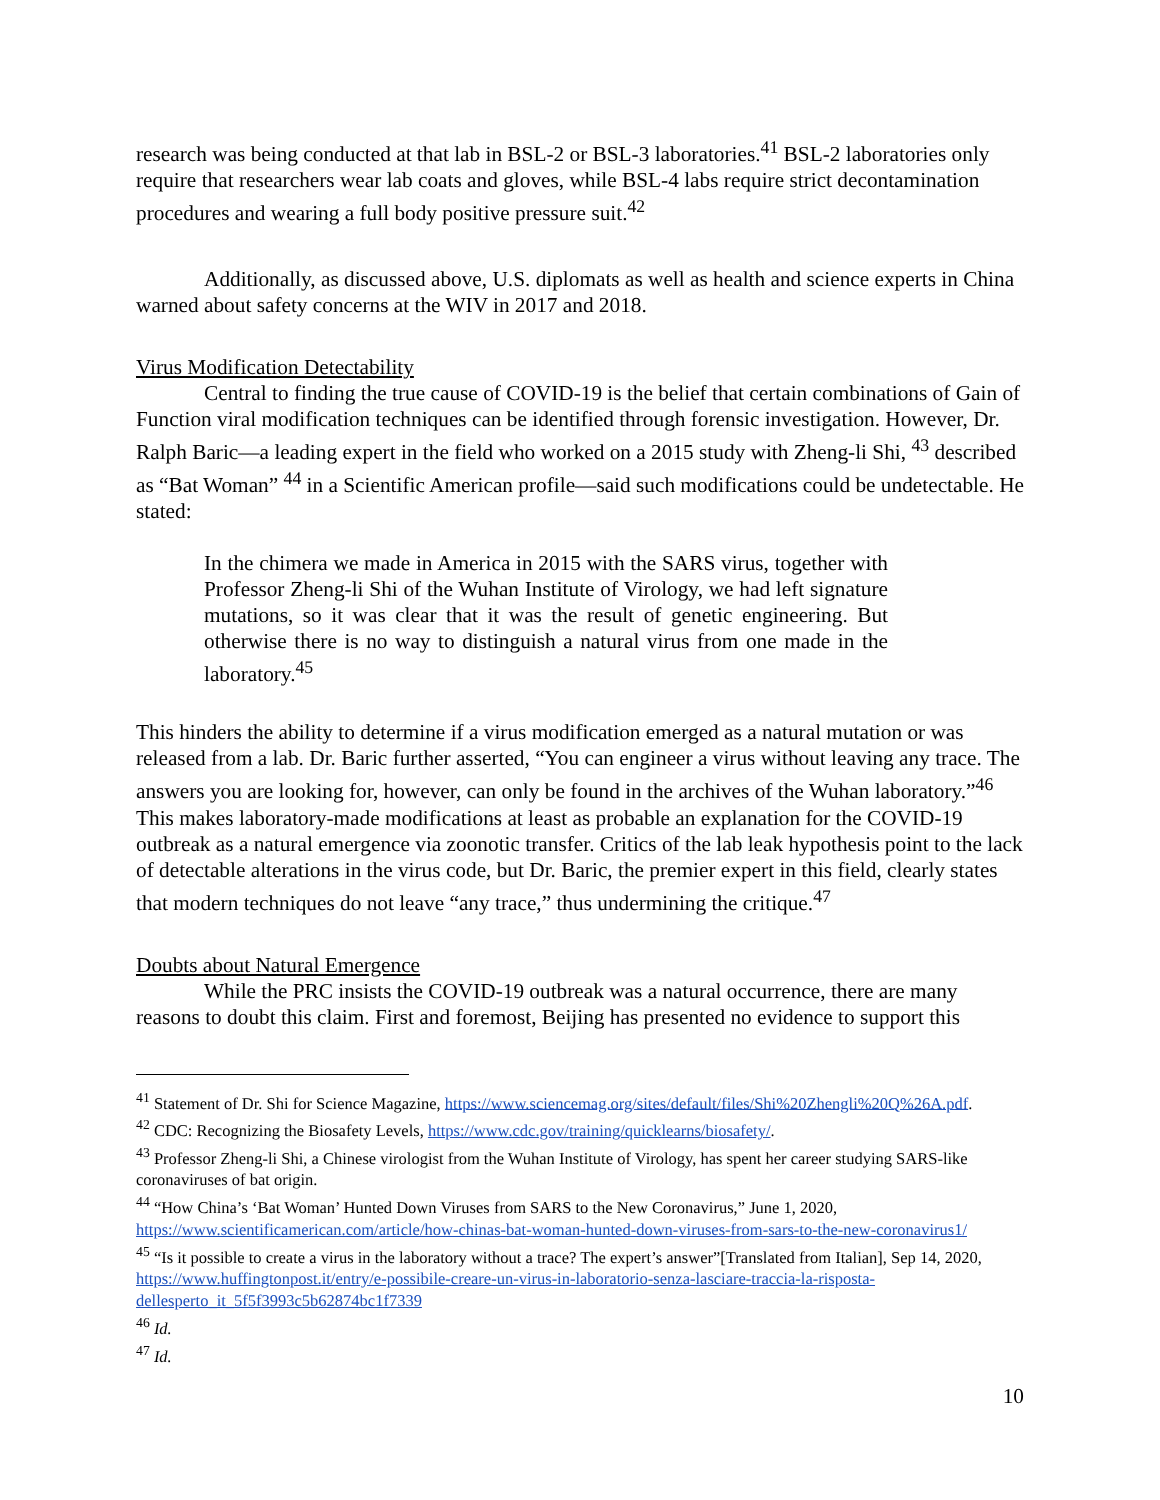research was being conducted at that lab in BSL-2 or BSL-3 laboratories.<sup>41</sup> BSL-2 laboratories only require that researchers wear lab coats and gloves, while BSL-4 labs require strict decontamination procedures and wearing a full body positive pressure suit.<sup>42</sup>
Additionally, as discussed above, U.S. diplomats as well as health and science experts in China warned about safety concerns at the WIV in 2017 and 2018.
Virus Modification Detectability
Central to finding the true cause of COVID-19 is the belief that certain combinations of Gain of Function viral modification techniques can be identified through forensic investigation. However, Dr. Ralph Baric—a leading expert in the field who worked on a 2015 study with Zheng-li Shi, <sup>43</sup> described as “Bat Woman” <sup>44</sup> in a Scientific American profile—said such modifications could be undetectable. He stated:
In the chimera we made in America in 2015 with the SARS virus, together with Professor Zheng-li Shi of the Wuhan Institute of Virology, we had left signature mutations, so it was clear that it was the result of genetic engineering. But otherwise there is no way to distinguish a natural virus from one made in the laboratory.<sup>45</sup>
This hinders the ability to determine if a virus modification emerged as a natural mutation or was released from a lab. Dr. Baric further asserted, “You can engineer a virus without leaving any trace. The answers you are looking for, however, can only be found in the archives of the Wuhan laboratory.”<sup>46</sup> This makes laboratory-made modifications at least as probable an explanation for the COVID-19 outbreak as a natural emergence via zoonotic transfer. Critics of the lab leak hypothesis point to the lack of detectable alterations in the virus code, but Dr. Baric, the premier expert in this field, clearly states that modern techniques do not leave “any trace,” thus undermining the critique.<sup>47</sup>
Doubts about Natural Emergence
While the PRC insists the COVID-19 outbreak was a natural occurrence, there are many reasons to doubt this claim. First and foremost, Beijing has presented no evidence to support this
<sup>41</sup> Statement of Dr. Shi for Science Magazine, https://www.sciencemag.org/sites/default/files/Shi%20Zhengli%20Q%26A.pdf.
<sup>42</sup> CDC: Recognizing the Biosafety Levels, https://www.cdc.gov/training/quicklearns/biosafety/.
<sup>43</sup> Professor Zheng-li Shi, a Chinese virologist from the Wuhan Institute of Virology, has spent her career studying SARS-like coronaviruses of bat origin.
<sup>44</sup> “How China’s ‘Bat Woman’ Hunted Down Viruses from SARS to the New Coronavirus,” June 1, 2020, https://www.scientificamerican.com/article/how-chinas-bat-woman-hunted-down-viruses-from-sars-to-the-new-coronavirus1/
<sup>45</sup> “Is it possible to create a virus in the laboratory without a trace? The expert’s answer”[Translated from Italian], Sep 14, 2020, https://www.huffingtonpost.it/entry/e-possibile-creare-un-virus-in-laboratorio-senza-lasciare-traccia-la-risposta-dellesperto_it_5f5f3993c5b62874bc1f7339
<sup>46</sup> Id.
<sup>47</sup> Id.
10